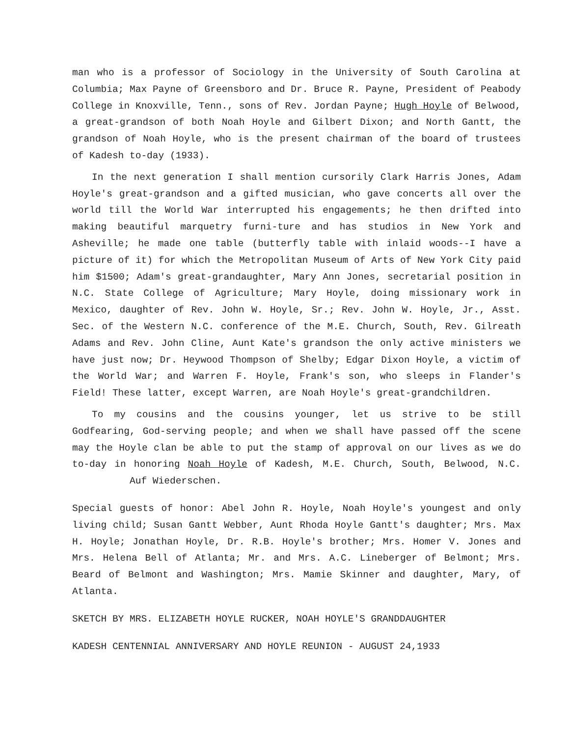man who is a professor of Sociology in the University of South Carolina at Columbia; Max Payne of Greensboro and Dr. Bruce R. Payne, President of Peabody College in Knoxville, Tenn., sons of Rev. Jordan Payne; Hugh Hoyle of Belwood, a great-grandson of both Noah Hoyle and Gilbert Dixon; and North Gantt, the grandson of Noah Hoyle, who is the present chairman of the board of trustees of Kadesh to-day (1933).
In the next generation I shall mention cursorily Clark Harris Jones, Adam Hoyle's great-grandson and a gifted musician, who gave concerts all over the world till the World War interrupted his engagements; he then drifted into making beautiful marquetry furni-ture and has studios in New York and Asheville; he made one table (butterfly table with inlaid woods--I have a picture of it) for which the Metropolitan Museum of Arts of New York City paid him $1500; Adam's great-grandaughter, Mary Ann Jones, secretarial position in N.C. State College of Agriculture; Mary Hoyle, doing missionary work in Mexico, daughter of Rev. John W. Hoyle, Sr.; Rev. John W. Hoyle, Jr., Asst. Sec. of the Western N.C. conference of the M.E. Church, South, Rev. Gilreath Adams and Rev. John Cline, Aunt Kate's grandson the only active ministers we have just now; Dr. Heywood Thompson of Shelby; Edgar Dixon Hoyle, a victim of the World War; and Warren F. Hoyle, Frank's son, who sleeps in Flander's Field! These latter, except Warren, are Noah Hoyle's great-grandchildren.
To my cousins and the cousins younger, let us strive to be still Godfearing, God-serving people; and when we shall have passed off the scene may the Hoyle clan be able to put the stamp of approval on our lives as we do to-day in honoring Noah Hoyle of Kadesh, M.E. Church, South, Belwood, N.C. Auf Wiederschen.
Special guests of honor: Abel John R. Hoyle, Noah Hoyle's youngest and only living child; Susan Gantt Webber, Aunt Rhoda Hoyle Gantt's daughter; Mrs. Max H. Hoyle; Jonathan Hoyle, Dr. R.B. Hoyle's brother; Mrs. Homer V. Jones and Mrs. Helena Bell of Atlanta; Mr. and Mrs. A.C. Lineberger of Belmont; Mrs. Beard of Belmont and Washington; Mrs. Mamie Skinner and daughter, Mary, of Atlanta.
SKETCH BY MRS. ELIZABETH HOYLE RUCKER, NOAH HOYLE'S GRANDDAUGHTER
KADESH CENTENNIAL ANNIVERSARY AND HOYLE REUNION - AUGUST 24,1933